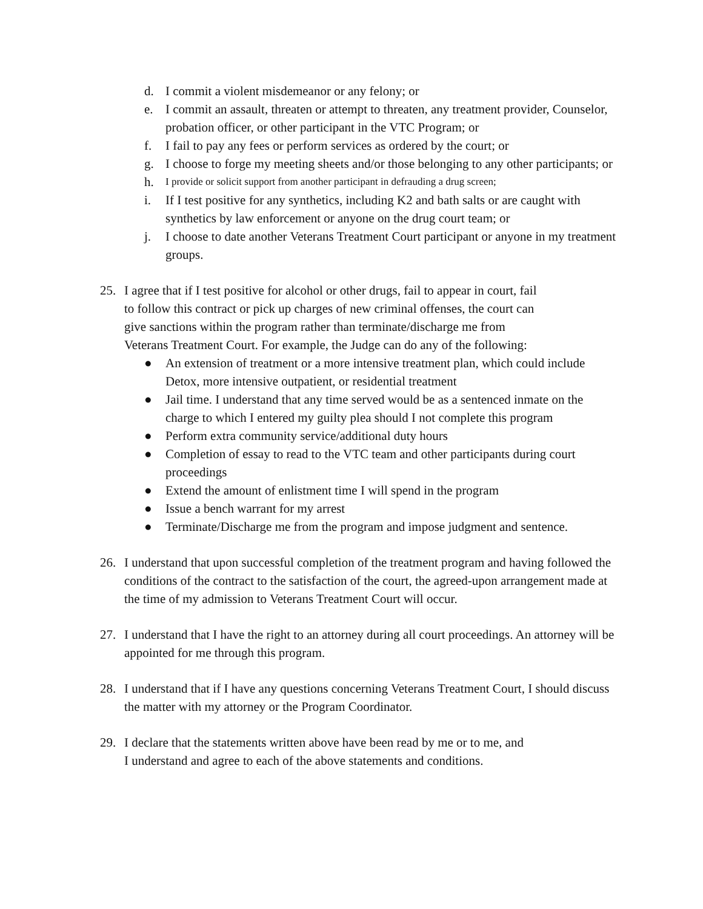d. I commit a violent misdemeanor or any felony; or
e. I commit an assault, threaten or attempt to threaten, any treatment provider, Counselor, probation officer, or other participant in the VTC Program; or
f. I fail to pay any fees or perform services as ordered by the court; or
g. I choose to forge my meeting sheets and/or those belonging to any other participants; or
h. I provide or solicit support from another participant in defrauding a drug screen;
i. If I test positive for any synthetics, including K2 and bath salts or are caught with synthetics by law enforcement or anyone on the drug court team; or
j. I choose to date another Veterans Treatment Court participant or anyone in my treatment groups.
25. I agree that if I test positive for alcohol or other drugs, fail to appear in court, fail
to follow this contract or pick up charges of new criminal offenses, the court can
give sanctions within the program rather than terminate/discharge me from
Veterans Treatment Court. For example, the Judge can do any of the following:
● An extension of treatment or a more intensive treatment plan, which could include Detox, more intensive outpatient, or residential treatment
● Jail time. I understand that any time served would be as a sentenced inmate on the charge to which I entered my guilty plea should I not complete this program
● Perform extra community service/additional duty hours
● Completion of essay to read to the VTC team and other participants during court proceedings
● Extend the amount of enlistment time I will spend in the program
● Issue a bench warrant for my arrest
● Terminate/Discharge me from the program and impose judgment and sentence.
26. I understand that upon successful completion of the treatment program and having followed the conditions of the contract to the satisfaction of the court, the agreed-upon arrangement made at the time of my admission to Veterans Treatment Court will occur.
27. I understand that I have the right to an attorney during all court proceedings. An attorney will be appointed for me through this program.
28. I understand that if I have any questions concerning Veterans Treatment Court, I should discuss the matter with my attorney or the Program Coordinator.
29. I declare that the statements written above have been read by me or to me, and
I understand and agree to each of the above statements and conditions.